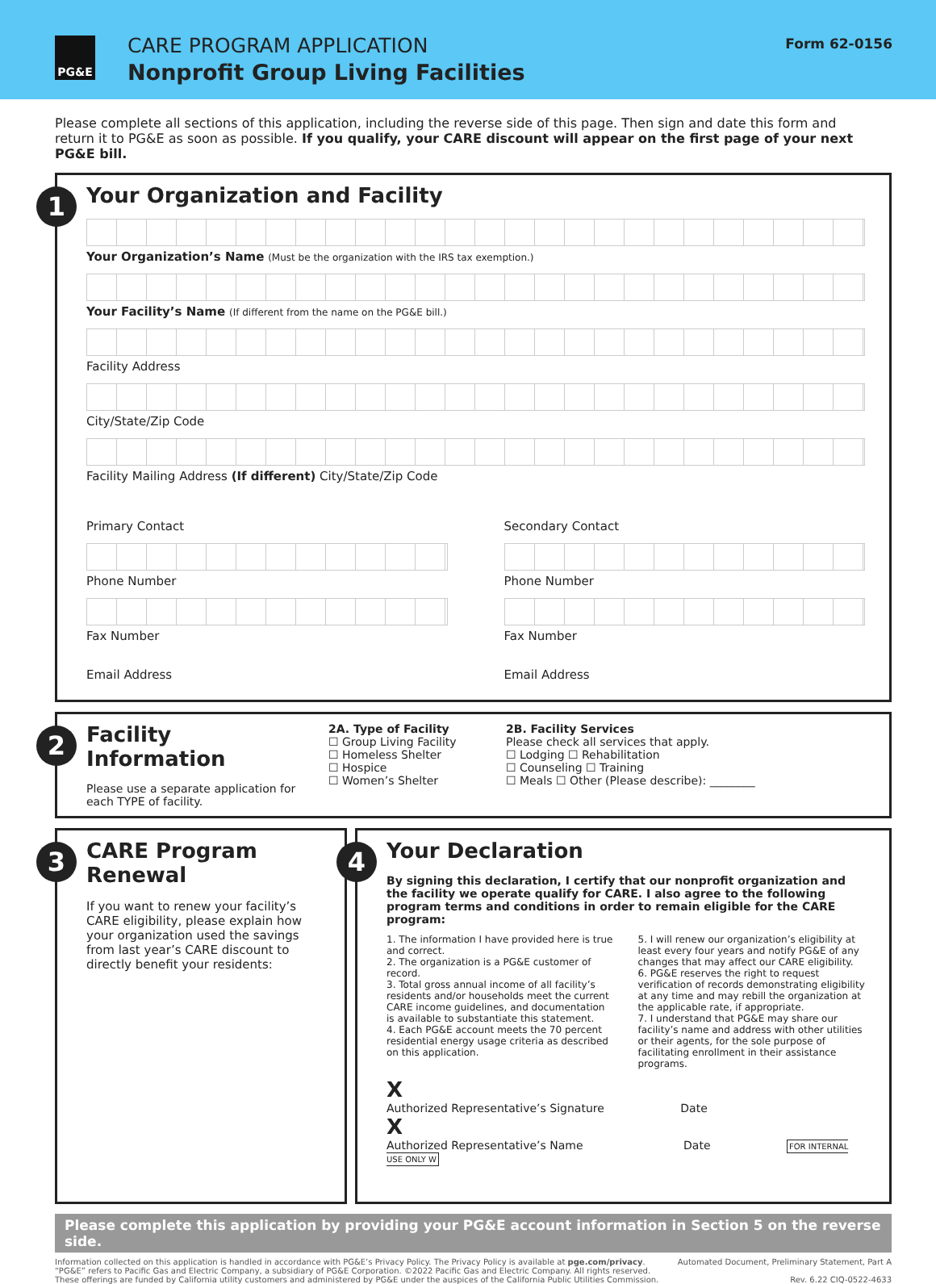PG&E CARE PROGRAM APPLICATION
Nonprofit Group Living Facilities
Form 62-0156
Please complete all sections of this application, including the reverse side of this page. Then sign and date this form and return it to PG&E as soon as possible. If you qualify, your CARE discount will appear on the first page of your next PG&E bill.
1
Your Organization and Facility
Your Organization’s Name (Must be the organization with the IRS tax exemption.)
Your Facility’s Name (If different from the name on the PG&E bill.)
Facility Address
City/State/Zip Code
Facility Mailing Address (If different) City/State/Zip Code
Primary Contact
Phone Number
Fax Number
Email Address
Secondary Contact
Phone Number
Fax Number
Email Address
2
Facility Information
Please use a separate application for each TYPE of facility.
2A. Type of Facility
☐ Group Living Facility
☐ Homeless Shelter
☐ Hospice
☐ Women’s Shelter
2B. Facility Services
Please check all services that apply.
☐ Lodging ☐ Rehabilitation
☐ Counseling ☐ Training
☐ Meals ☐ Other (Please describe): ________
3
CARE Program Renewal
If you want to renew your facility’s CARE eligibility, please explain how your organization used the savings from last year’s CARE discount to directly benefit your residents:
4
Your Declaration
By signing this declaration, I certify that our nonprofit organization and the facility we operate qualify for CARE. I also agree to the following program terms and conditions in order to remain eligible for the CARE program:
1. The information I have provided here is true and correct.
2. The organization is a PG&E customer of record.
3. Total gross annual income of all facility’s residents and/or households meet the current CARE income guidelines, and documentation is available to substantiate this statement.
4. Each PG&E account meets the 70 percent residential energy usage criteria as described on this application.
5. I will renew our organization’s eligibility at least every four years and notify PG&E of any changes that may affect our CARE eligibility.
6. PG&E reserves the right to request verification of records demonstrating eligibility at any time and may rebill the organization at the applicable rate, if appropriate.
7. I understand that PG&E may share our facility’s name and address with other utilities or their agents, for the sole purpose of facilitating enrollment in their assistance programs.
X
Authorized Representative’s Signature Date
X
Authorized Representative’s Name Date FOR INTERNAL USE ONLY W
Please complete this application by providing your PG&E account information in Section 5 on the reverse side.
Information collected on this application is handled in accordance with PG&E’s Privacy Policy. The Privacy Policy is available at pge.com/privacy.
“PG&E” refers to Pacific Gas and Electric Company, a subsidiary of PG&E Corporation. ©2022 Pacific Gas and Electric Company. All rights reserved.
These offerings are funded by California utility customers and administered by PG&E under the auspices of the California Public Utilities Commission.
Automated Document, Preliminary Statement, Part A
Rev. 6.22 CIQ-0522-4633